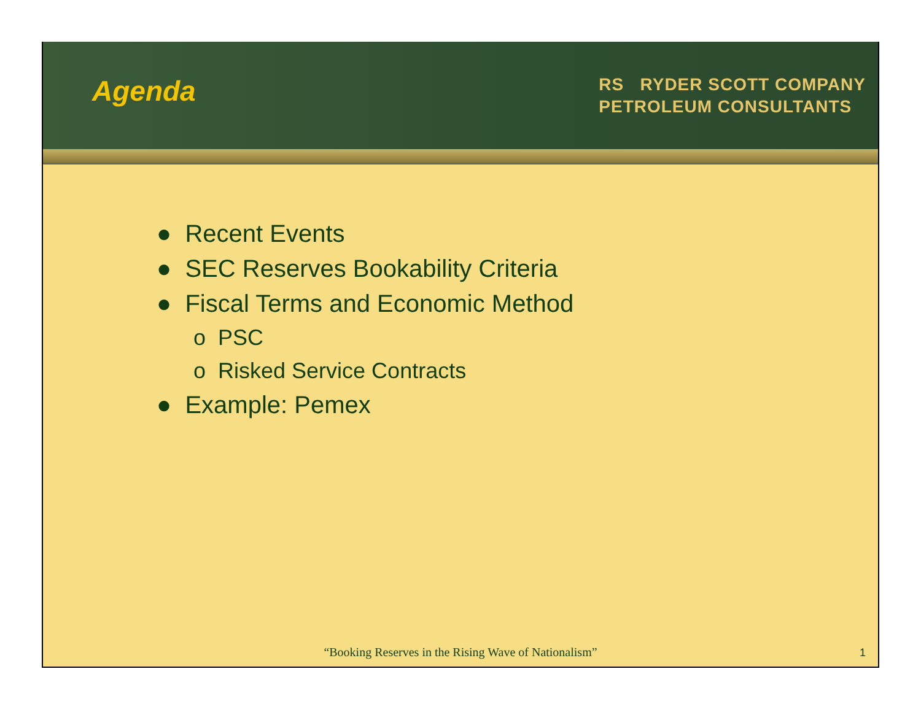Agenda
RS RYDER SCOTT COMPANY
PETROLEUM CONSULTANTS
● Recent Events
● SEC Reserves Bookability Criteria
● Fiscal Terms and Economic Method
o PSC
o Risked Service Contracts
● Example: Pemex
“Booking Reserves in the Rising Wave of Nationalism”
1